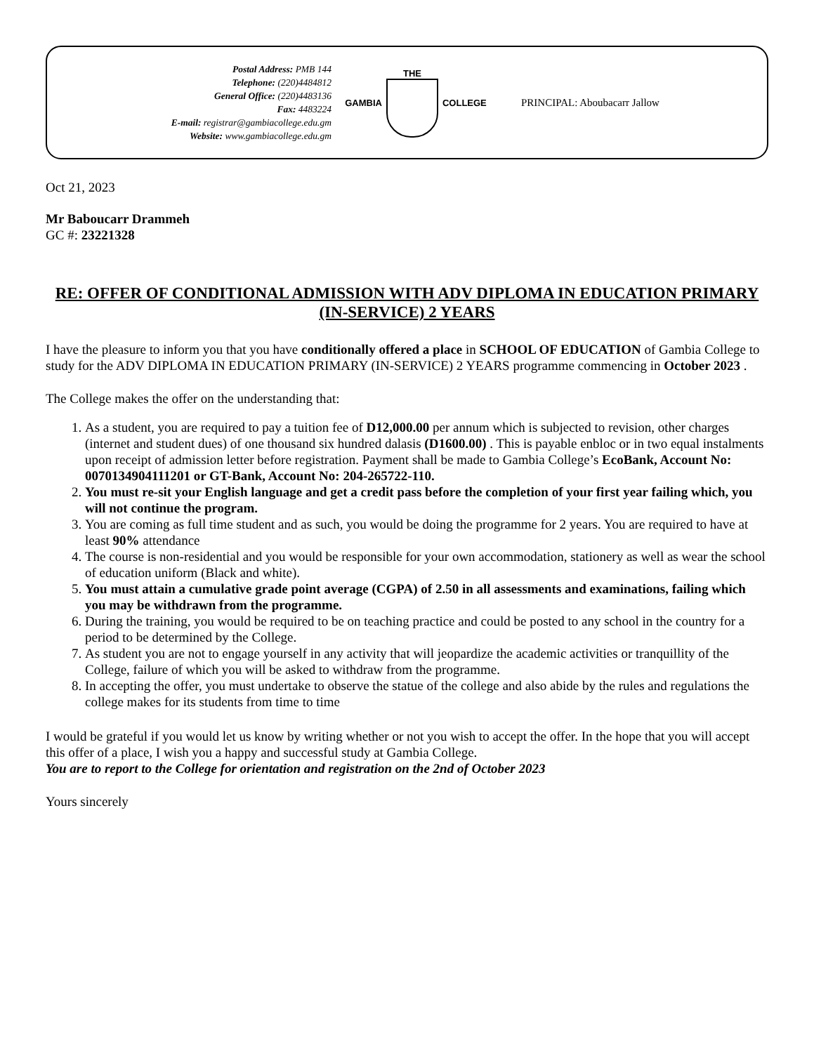Postal Address: PMB 144
Telephone: (220)4484812
General Office: (220)4483136
Fax: 4483224
E-mail: registrar@gambiacollege.edu.gm
Website: www.gambiacollege.edu.gm
GAMBIA THE COLLEGE
PRINCIPAL: Aboubacarr Jallow
Oct 21, 2023
Mr Baboucarr Drammeh
GC #: 23221328
RE: OFFER OF CONDITIONAL ADMISSION WITH ADV DIPLOMA IN EDUCATION PRIMARY (IN-SERVICE) 2 YEARS
I have the pleasure to inform you that you have conditionally offered a place in SCHOOL OF EDUCATION of Gambia College to study for the ADV DIPLOMA IN EDUCATION PRIMARY (IN-SERVICE) 2 YEARS programme commencing in October 2023 .
The College makes the offer on the understanding that:
1. As a student, you are required to pay a tuition fee of D12,000.00 per annum which is subjected to revision, other charges (internet and student dues) of one thousand six hundred dalasis (D1600.00) . This is payable enbloc or in two equal instalments upon receipt of admission letter before registration. Payment shall be made to Gambia College’s EcoBank, Account No: 0070134904111201 or GT-Bank, Account No: 204-265722-110.
2. You must re-sit your English language and get a credit pass before the completion of your first year failing which, you will not continue the program.
3. You are coming as full time student and as such, you would be doing the programme for 2 years. You are required to have at least 90% attendance
4. The course is non-residential and you would be responsible for your own accommodation, stationery as well as wear the school of education uniform (Black and white).
5. You must attain a cumulative grade point average (CGPA) of 2.50 in all assessments and examinations, failing which you may be withdrawn from the programme.
6. During the training, you would be required to be on teaching practice and could be posted to any school in the country for a period to be determined by the College.
7. As student you are not to engage yourself in any activity that will jeopardize the academic activities or tranquillity of the College, failure of which you will be asked to withdraw from the programme.
8. In accepting the offer, you must undertake to observe the statue of the college and also abide by the rules and regulations the college makes for its students from time to time
I would be grateful if you would let us know by writing whether or not you wish to accept the offer. In the hope that you will accept this offer of a place, I wish you a happy and successful study at Gambia College.
You are to report to the College for orientation and registration on the 2nd of October 2023
Yours sincerely